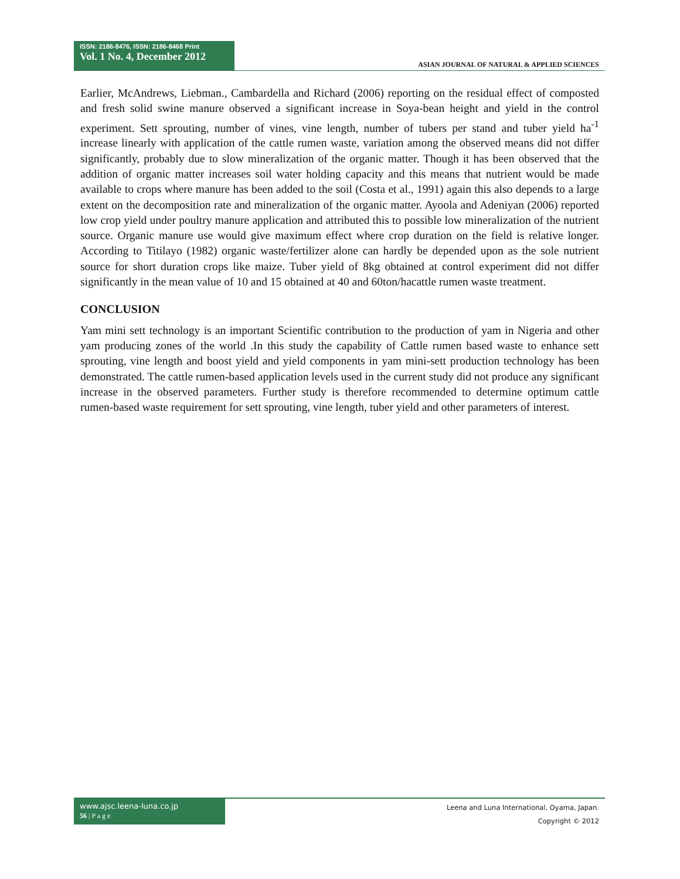ISSN: 2186-8476, ISSN: 2186-8468 Print
Vol. 1 No. 4, December 2012
ASIAN JOURNAL OF NATURAL & APPLIED SCIENCES
Earlier, McAndrews, Liebman., Cambardella and Richard (2006) reporting on the residual effect of composted and fresh solid swine manure observed a significant increase in Soya-bean height and yield in the control experiment. Sett sprouting, number of vines, vine length, number of tubers per stand and tuber yield ha<sup>-1</sup> increase linearly with application of the cattle rumen waste, variation among the observed means did not differ significantly, probably due to slow mineralization of the organic matter. Though it has been observed that the addition of organic matter increases soil water holding capacity and this means that nutrient would be made available to crops where manure has been added to the soil (Costa et al., 1991) again this also depends to a large extent on the decomposition rate and mineralization of the organic matter. Ayoola and Adeniyan (2006) reported low crop yield under poultry manure application and attributed this to possible low mineralization of the nutrient source. Organic manure use would give maximum effect where crop duration on the field is relative longer. According to Titilayo (1982) organic waste/fertilizer alone can hardly be depended upon as the sole nutrient source for short duration crops like maize. Tuber yield of 8kg obtained at control experiment did not differ significantly in the mean value of 10 and 15 obtained at 40 and 60ton/hacattle rumen waste treatment.
CONCLUSION
Yam mini sett technology is an important Scientific contribution to the production of yam in Nigeria and other yam producing zones of the world .In this study the capability of Cattle rumen based waste to enhance sett sprouting, vine length and boost yield and yield components in yam mini-sett production technology has been demonstrated. The cattle rumen-based application levels used in the current study did not produce any significant increase in the observed parameters. Further study is therefore recommended to determine optimum cattle rumen-based waste requirement for sett sprouting, vine length, tuber yield and other parameters of interest.
www.ajsc.leena-luna.co.jp
56 | P a g e
Leena and Luna International, Oyama, Japan.
Copyright © 2012